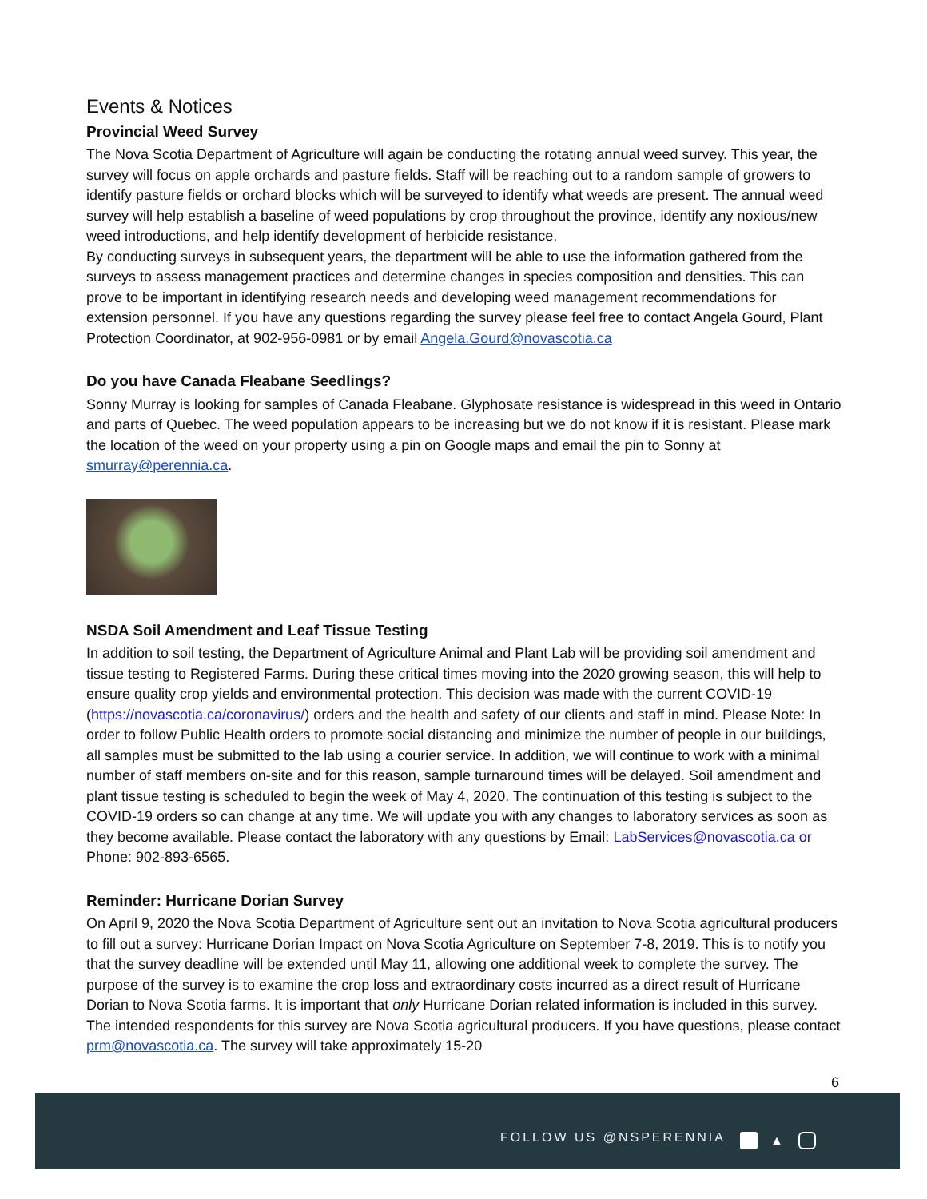Events & Notices
Provincial Weed Survey
The Nova Scotia Department of Agriculture will again be conducting the rotating annual weed survey. This year, the survey will focus on apple orchards and pasture fields. Staff will be reaching out to a random sample of growers to identify pasture fields or orchard blocks which will be surveyed to identify what weeds are present. The annual weed survey will help establish a baseline of weed populations by crop throughout the province, identify any noxious/new weed introductions, and help identify development of herbicide resistance.
By conducting surveys in subsequent years, the department will be able to use the information gathered from the surveys to assess management practices and determine changes in species composition and densities. This can prove to be important in identifying research needs and developing weed management recommendations for extension personnel. If you have any questions regarding the survey please feel free to contact Angela Gourd, Plant Protection Coordinator, at 902-956-0981 or by email Angela.Gourd@novascotia.ca
Do you have Canada Fleabane Seedlings?
Sonny Murray is looking for samples of Canada Fleabane. Glyphosate resistance is widespread in this weed in Ontario and parts of Quebec. The weed population appears to be increasing but we do not know if it is resistant. Please mark the location of the weed on your property using a pin on Google maps and email the pin to Sonny at smurray@perennia.ca.
NSDA Soil Amendment and Leaf Tissue Testing
In addition to soil testing, the Department of Agriculture Animal and Plant Lab will be providing soil amendment and tissue testing to Registered Farms. During these critical times moving into the 2020 growing season, this will help to ensure quality crop yields and environmental protection. This decision was made with the current COVID-19 (https://novascotia.ca/coronavirus/) orders and the health and safety of our clients and staff in mind. Please Note: In order to follow Public Health orders to promote social distancing and minimize the number of people in our buildings, all samples must be submitted to the lab using a courier service. In addition, we will continue to work with a minimal number of staff members on-site and for this reason, sample turnaround times will be delayed. Soil amendment and plant tissue testing is scheduled to begin the week of May 4, 2020. The continuation of this testing is subject to the COVID-19 orders so can change at any time. We will update you with any changes to laboratory services as soon as they become available. Please contact the laboratory with any questions by Email: LabServices@novascotia.ca or Phone: 902-893-6565.
Reminder: Hurricane Dorian Survey
On April 9, 2020 the Nova Scotia Department of Agriculture sent out an invitation to Nova Scotia agricultural producers to fill out a survey: Hurricane Dorian Impact on Nova Scotia Agriculture on September 7-8, 2019. This is to notify you that the survey deadline will be extended until May 11, allowing one additional week to complete the survey. The purpose of the survey is to examine the crop loss and extraordinary costs incurred as a direct result of Hurricane Dorian to Nova Scotia farms. It is important that only Hurricane Dorian related information is included in this survey. The intended respondents for this survey are Nova Scotia agricultural producers. If you have questions, please contact prm@novascotia.ca. The survey will take approximately 15-20
6
FOLLOW US @NSPERENNIA ▲